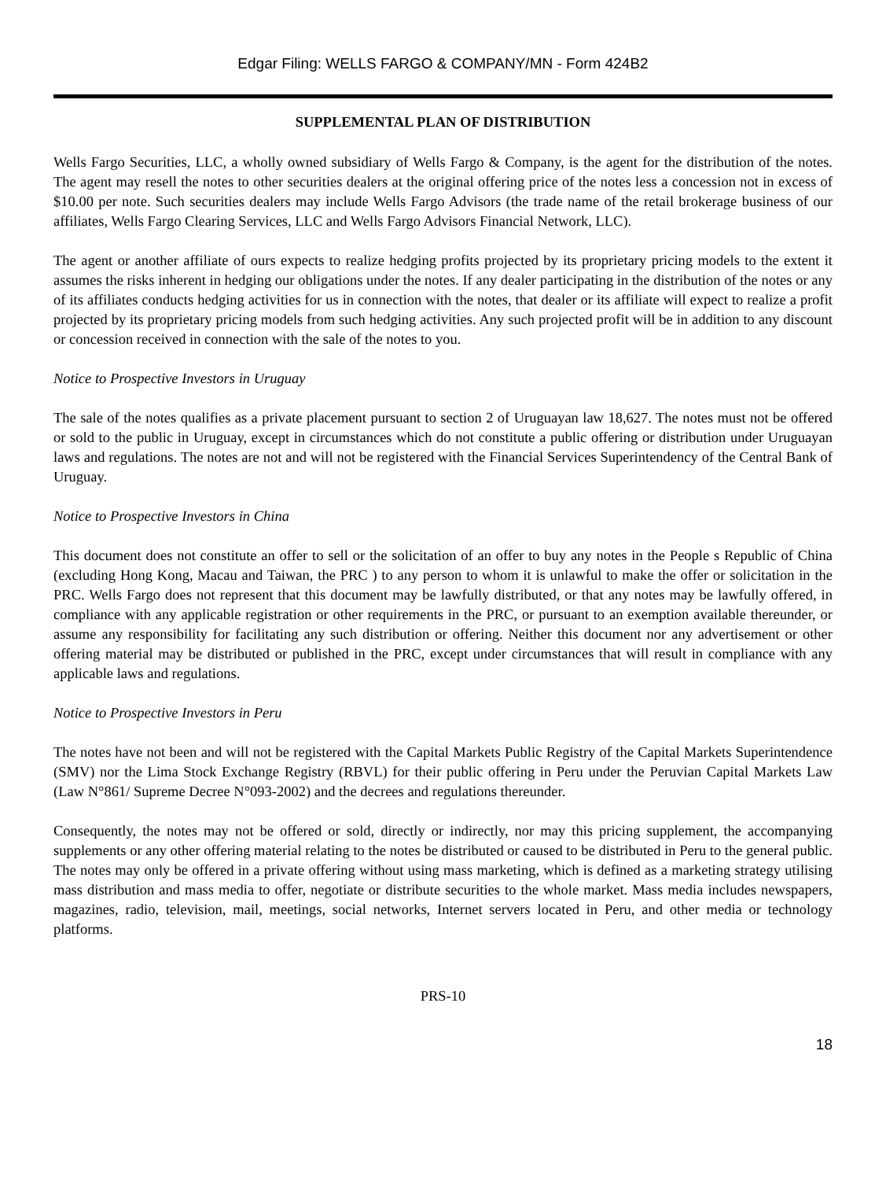Edgar Filing: WELLS FARGO & COMPANY/MN - Form 424B2
SUPPLEMENTAL PLAN OF DISTRIBUTION
Wells Fargo Securities, LLC, a wholly owned subsidiary of Wells Fargo & Company, is the agent for the distribution of the notes. The agent may resell the notes to other securities dealers at the original offering price of the notes less a concession not in excess of $10.00 per note. Such securities dealers may include Wells Fargo Advisors (the trade name of the retail brokerage business of our affiliates, Wells Fargo Clearing Services, LLC and Wells Fargo Advisors Financial Network, LLC).
The agent or another affiliate of ours expects to realize hedging profits projected by its proprietary pricing models to the extent it assumes the risks inherent in hedging our obligations under the notes. If any dealer participating in the distribution of the notes or any of its affiliates conducts hedging activities for us in connection with the notes, that dealer or its affiliate will expect to realize a profit projected by its proprietary pricing models from such hedging activities. Any such projected profit will be in addition to any discount or concession received in connection with the sale of the notes to you.
Notice to Prospective Investors in Uruguay
The sale of the notes qualifies as a private placement pursuant to section 2 of Uruguayan law 18,627. The notes must not be offered or sold to the public in Uruguay, except in circumstances which do not constitute a public offering or distribution under Uruguayan laws and regulations. The notes are not and will not be registered with the Financial Services Superintendency of the Central Bank of Uruguay.
Notice to Prospective Investors in China
This document does not constitute an offer to sell or the solicitation of an offer to buy any notes in the People s Republic of China (excluding Hong Kong, Macau and Taiwan, the PRC ) to any person to whom it is unlawful to make the offer or solicitation in the PRC. Wells Fargo does not represent that this document may be lawfully distributed, or that any notes may be lawfully offered, in compliance with any applicable registration or other requirements in the PRC, or pursuant to an exemption available thereunder, or assume any responsibility for facilitating any such distribution or offering. Neither this document nor any advertisement or other offering material may be distributed or published in the PRC, except under circumstances that will result in compliance with any applicable laws and regulations.
Notice to Prospective Investors in Peru
The notes have not been and will not be registered with the Capital Markets Public Registry of the Capital Markets Superintendence (SMV) nor the Lima Stock Exchange Registry (RBVL) for their public offering in Peru under the Peruvian Capital Markets Law (Law N°861/ Supreme Decree N°093-2002) and the decrees and regulations thereunder.
Consequently, the notes may not be offered or sold, directly or indirectly, nor may this pricing supplement, the accompanying supplements or any other offering material relating to the notes be distributed or caused to be distributed in Peru to the general public. The notes may only be offered in a private offering without using mass marketing, which is defined as a marketing strategy utilising mass distribution and mass media to offer, negotiate or distribute securities to the whole market. Mass media includes newspapers, magazines, radio, television, mail, meetings, social networks, Internet servers located in Peru, and other media or technology platforms.
PRS-10
18